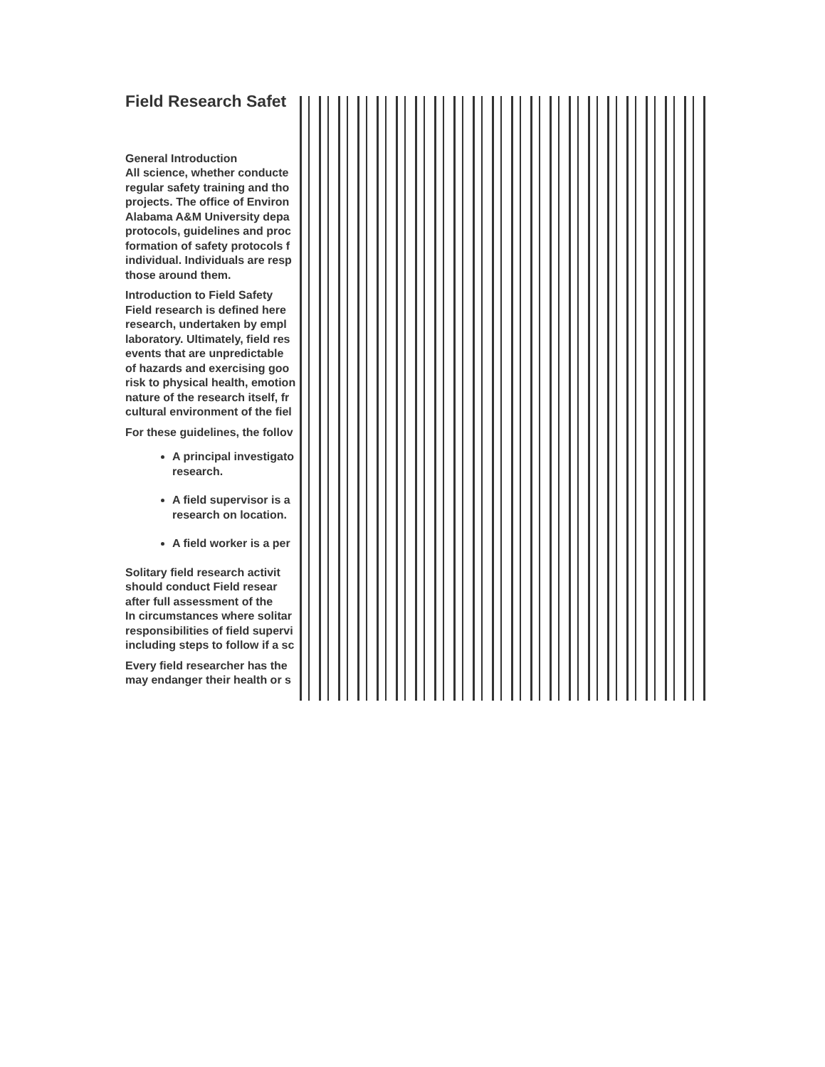Field Research Safet
General Introduction
All science, whether conducte
regular safety training and tho
projects. The office of Environ
Alabama A&M University depa
protocols, guidelines and proc
formation of safety protocols f
individual. Individuals are resp
those around them.
Introduction to Field Safety
Field research is defined here
research, undertaken by empl
laboratory. Ultimately, field res
events that are unpredictable
of hazards and exercising goo
risk to physical health, emotion
nature of the research itself, fr
cultural environment of the fiel
For these guidelines, the follov
A principal investigato
research.
A field supervisor is a
research on location.
A field worker is a per
Solitary field research activit
should conduct Field resear
after full assessment of the
In circumstances where solitar
responsibilities of field supervi
including steps to follow if a sc
Every field researcher has the
may endanger their health or s